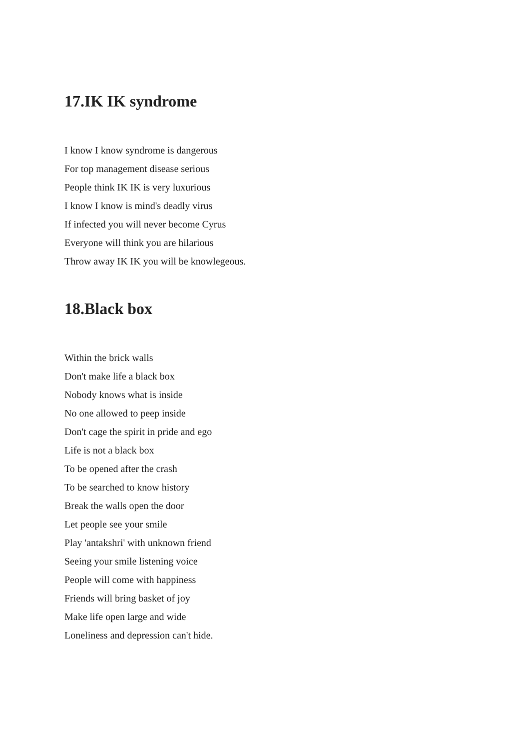17.IK IK syndrome
I know I know syndrome is dangerous
For top management disease serious
People think IK IK is very luxurious
I know I know is mind's deadly virus
If infected you will never become Cyrus
Everyone will think you are hilarious
Throw away IK IK you will be knowlegeous.
18.Black box
Within the brick walls
Don't make life a black box
Nobody knows what is inside
No one allowed to peep inside
Don't cage the spirit in pride and ego
Life is not a black box
To be opened after the crash
To be searched to know history
Break the walls open the door
Let people see your smile
Play 'antakshri' with unknown friend
Seeing your smile listening voice
People will come with happiness
Friends will bring basket of joy
Make life open large and wide
Loneliness and depression can't hide.